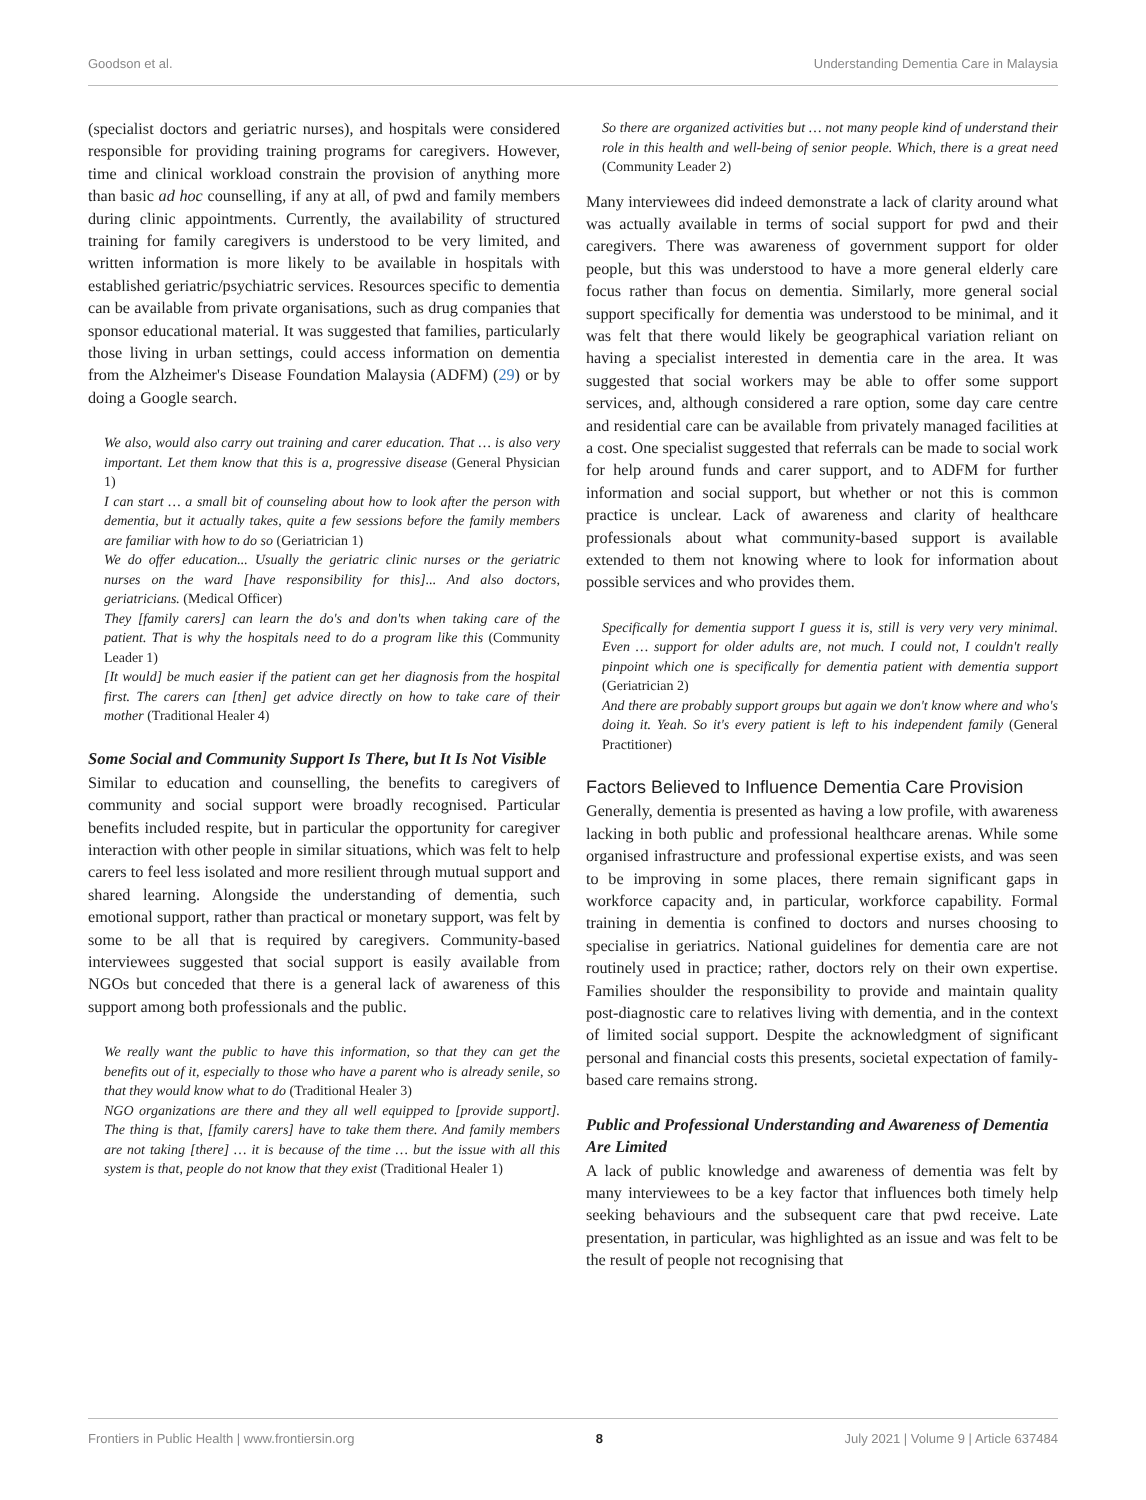Goodson et al. Understanding Dementia Care in Malaysia
(specialist doctors and geriatric nurses), and hospitals were considered responsible for providing training programs for caregivers. However, time and clinical workload constrain the provision of anything more than basic ad hoc counselling, if any at all, of pwd and family members during clinic appointments. Currently, the availability of structured training for family caregivers is understood to be very limited, and written information is more likely to be available in hospitals with established geriatric/psychiatric services. Resources specific to dementia can be available from private organisations, such as drug companies that sponsor educational material. It was suggested that families, particularly those living in urban settings, could access information on dementia from the Alzheimer's Disease Foundation Malaysia (ADFM) (29) or by doing a Google search.
We also, would also carry out training and carer education. That … is also very important. Let them know that this is a, progressive disease (General Physician 1)
I can start … a small bit of counseling about how to look after the person with dementia, but it actually takes, quite a few sessions before the family members are familiar with how to do so (Geriatrician 1)
We do offer education... Usually the geriatric clinic nurses or the geriatric nurses on the ward [have responsibility for this]... And also doctors, geriatricians. (Medical Officer)
They [family carers] can learn the do's and don'ts when taking care of the patient. That is why the hospitals need to do a program like this (Community Leader 1)
[It would] be much easier if the patient can get her diagnosis from the hospital first. The carers can [then] get advice directly on how to take care of their mother (Traditional Healer 4)
Some Social and Community Support Is There, but It Is Not Visible
Similar to education and counselling, the benefits to caregivers of community and social support were broadly recognised. Particular benefits included respite, but in particular the opportunity for caregiver interaction with other people in similar situations, which was felt to help carers to feel less isolated and more resilient through mutual support and shared learning. Alongside the understanding of dementia, such emotional support, rather than practical or monetary support, was felt by some to be all that is required by caregivers. Community-based interviewees suggested that social support is easily available from NGOs but conceded that there is a general lack of awareness of this support among both professionals and the public.
We really want the public to have this information, so that they can get the benefits out of it, especially to those who have a parent who is already senile, so that they would know what to do (Traditional Healer 3)
NGO organizations are there and they all well equipped to [provide support]. The thing is that, [family carers] have to take them there. And family members are not taking [there] … it is because of the time … but the issue with all this system is that, people do not know that they exist (Traditional Healer 1)
So there are organized activities but … not many people kind of understand their role in this health and well-being of senior people. Which, there is a great need (Community Leader 2)
Many interviewees did indeed demonstrate a lack of clarity around what was actually available in terms of social support for pwd and their caregivers. There was awareness of government support for older people, but this was understood to have a more general elderly care focus rather than focus on dementia. Similarly, more general social support specifically for dementia was understood to be minimal, and it was felt that there would likely be geographical variation reliant on having a specialist interested in dementia care in the area. It was suggested that social workers may be able to offer some support services, and, although considered a rare option, some day care centre and residential care can be available from privately managed facilities at a cost. One specialist suggested that referrals can be made to social work for help around funds and carer support, and to ADFM for further information and social support, but whether or not this is common practice is unclear. Lack of awareness and clarity of healthcare professionals about what community-based support is available extended to them not knowing where to look for information about possible services and who provides them.
Specifically for dementia support I guess it is, still is very very very minimal. Even … support for older adults are, not much. I could not, I couldn't really pinpoint which one is specifically for dementia patient with dementia support (Geriatrician 2)
And there are probably support groups but again we don't know where and who's doing it. Yeah. So it's every patient is left to his independent family (General Practitioner)
Factors Believed to Influence Dementia Care Provision
Generally, dementia is presented as having a low profile, with awareness lacking in both public and professional healthcare arenas. While some organised infrastructure and professional expertise exists, and was seen to be improving in some places, there remain significant gaps in workforce capacity and, in particular, workforce capability. Formal training in dementia is confined to doctors and nurses choosing to specialise in geriatrics. National guidelines for dementia care are not routinely used in practice; rather, doctors rely on their own expertise. Families shoulder the responsibility to provide and maintain quality post-diagnostic care to relatives living with dementia, and in the context of limited social support. Despite the acknowledgment of significant personal and financial costs this presents, societal expectation of family-based care remains strong.
Public and Professional Understanding and Awareness of Dementia Are Limited
A lack of public knowledge and awareness of dementia was felt by many interviewees to be a key factor that influences both timely help seeking behaviours and the subsequent care that pwd receive. Late presentation, in particular, was highlighted as an issue and was felt to be the result of people not recognising that
Frontiers in Public Health | www.frontiersin.org 8 July 2021 | Volume 9 | Article 637484